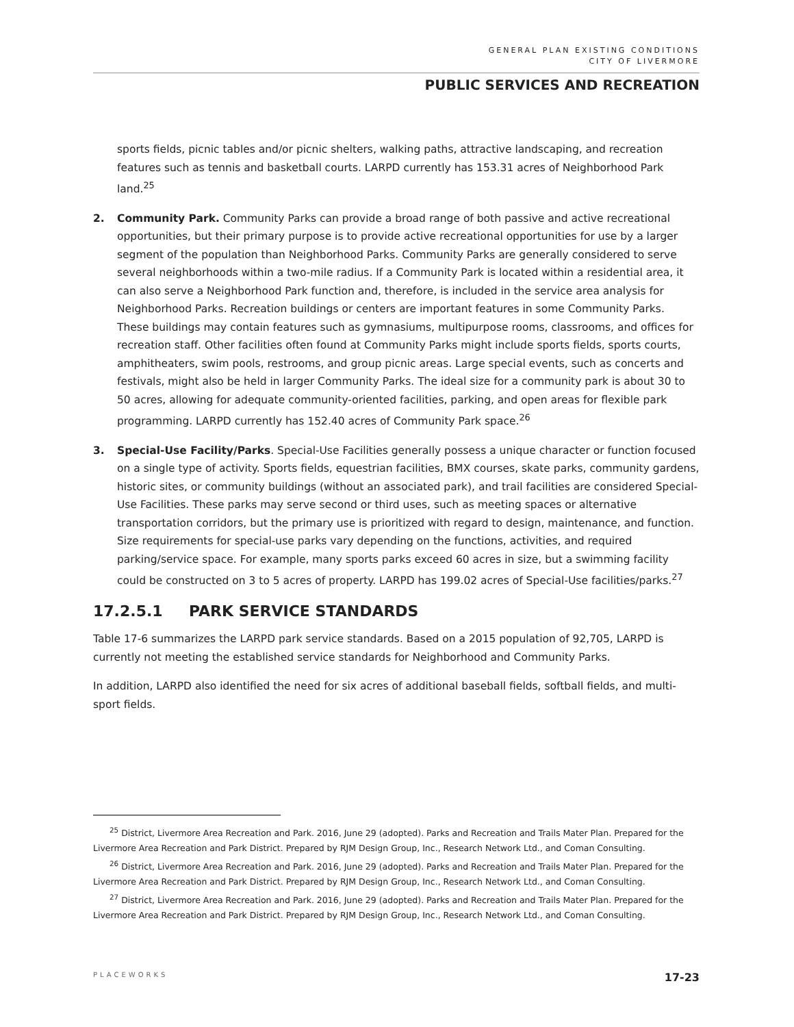GENERAL PLAN EXISTING CONDITIONS
CITY OF LIVERMORE
PUBLIC SERVICES AND RECREATION
sports fields, picnic tables and/or picnic shelters, walking paths, attractive landscaping, and recreation features such as tennis and basketball courts. LARPD currently has 153.31 acres of Neighborhood Park land.<sup>25</sup>
2. Community Park. Community Parks can provide a broad range of both passive and active recreational opportunities, but their primary purpose is to provide active recreational opportunities for use by a larger segment of the population than Neighborhood Parks. Community Parks are generally considered to serve several neighborhoods within a two-mile radius. If a Community Park is located within a residential area, it can also serve a Neighborhood Park function and, therefore, is included in the service area analysis for Neighborhood Parks. Recreation buildings or centers are important features in some Community Parks. These buildings may contain features such as gymnasiums, multipurpose rooms, classrooms, and offices for recreation staff. Other facilities often found at Community Parks might include sports fields, sports courts, amphitheaters, swim pools, restrooms, and group picnic areas. Large special events, such as concerts and festivals, might also be held in larger Community Parks. The ideal size for a community park is about 30 to 50 acres, allowing for adequate community-oriented facilities, parking, and open areas for flexible park programming. LARPD currently has 152.40 acres of Community Park space.<sup>26</sup>
3. Special-Use Facility/Parks. Special-Use Facilities generally possess a unique character or function focused on a single type of activity. Sports fields, equestrian facilities, BMX courses, skate parks, community gardens, historic sites, or community buildings (without an associated park), and trail facilities are considered Special-Use Facilities. These parks may serve second or third uses, such as meeting spaces or alternative transportation corridors, but the primary use is prioritized with regard to design, maintenance, and function. Size requirements for special-use parks vary depending on the functions, activities, and required parking/service space. For example, many sports parks exceed 60 acres in size, but a swimming facility could be constructed on 3 to 5 acres of property. LARPD has 199.02 acres of Special-Use facilities/parks.<sup>27</sup>
17.2.5.1 PARK SERVICE STANDARDS
Table 17-6 summarizes the LARPD park service standards. Based on a 2015 population of 92,705, LARPD is currently not meeting the established service standards for Neighborhood and Community Parks.
In addition, LARPD also identified the need for six acres of additional baseball fields, softball fields, and multi-sport fields.
<sup>25</sup> District, Livermore Area Recreation and Park. 2016, June 29 (adopted). Parks and Recreation and Trails Mater Plan. Prepared for the Livermore Area Recreation and Park District. Prepared by RJM Design Group, Inc., Research Network Ltd., and Coman Consulting.
<sup>26</sup> District, Livermore Area Recreation and Park. 2016, June 29 (adopted). Parks and Recreation and Trails Mater Plan. Prepared for the Livermore Area Recreation and Park District. Prepared by RJM Design Group, Inc., Research Network Ltd., and Coman Consulting.
<sup>27</sup> District, Livermore Area Recreation and Park. 2016, June 29 (adopted). Parks and Recreation and Trails Mater Plan. Prepared for the Livermore Area Recreation and Park District. Prepared by RJM Design Group, Inc., Research Network Ltd., and Coman Consulting.
PLACEWORKS 17-23